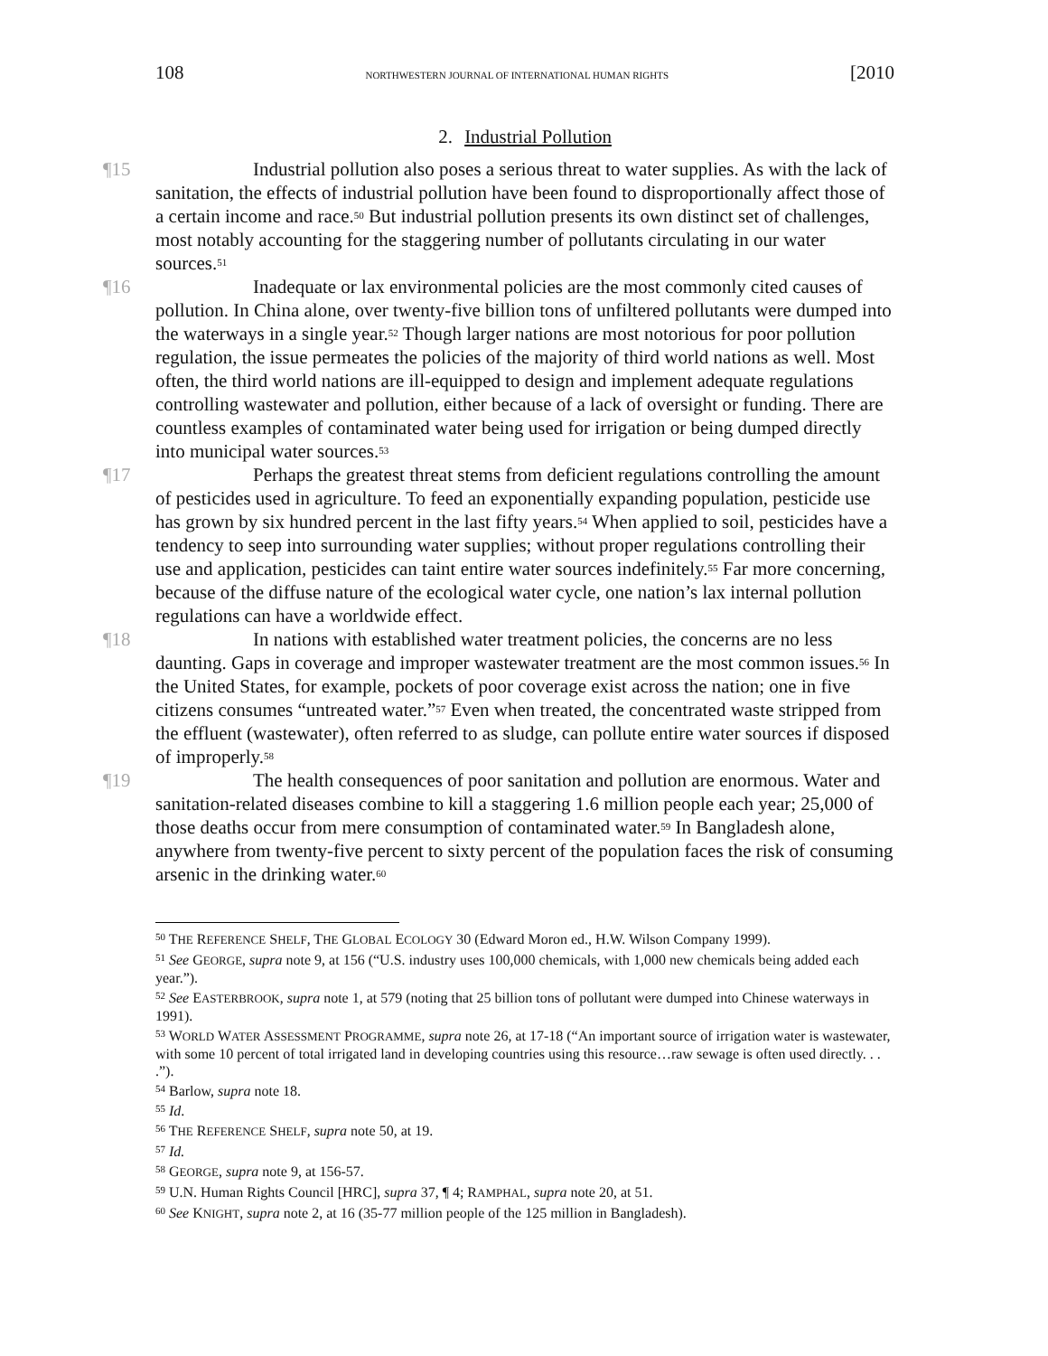108 NORTHWESTERN JOURNAL OF INTERNATIONAL HUMAN RIGHTS [2010
2. Industrial Pollution
¶15 Industrial pollution also poses a serious threat to water supplies. As with the lack of sanitation, the effects of industrial pollution have been found to disproportionally affect those of a certain income and race.<sup>50</sup> But industrial pollution presents its own distinct set of challenges, most notably accounting for the staggering number of pollutants circulating in our water sources.<sup>51</sup>
¶16 Inadequate or lax environmental policies are the most commonly cited causes of pollution. In China alone, over twenty-five billion tons of unfiltered pollutants were dumped into the waterways in a single year.<sup>52</sup> Though larger nations are most notorious for poor pollution regulation, the issue permeates the policies of the majority of third world nations as well. Most often, the third world nations are ill-equipped to design and implement adequate regulations controlling wastewater and pollution, either because of a lack of oversight or funding. There are countless examples of contaminated water being used for irrigation or being dumped directly into municipal water sources.<sup>53</sup>
¶17 Perhaps the greatest threat stems from deficient regulations controlling the amount of pesticides used in agriculture. To feed an exponentially expanding population, pesticide use has grown by six hundred percent in the last fifty years.<sup>54</sup> When applied to soil, pesticides have a tendency to seep into surrounding water supplies; without proper regulations controlling their use and application, pesticides can taint entire water sources indefinitely.<sup>55</sup> Far more concerning, because of the diffuse nature of the ecological water cycle, one nation’s lax internal pollution regulations can have a worldwide effect.
¶18 In nations with established water treatment policies, the concerns are no less daunting. Gaps in coverage and improper wastewater treatment are the most common issues.<sup>56</sup> In the United States, for example, pockets of poor coverage exist across the nation; one in five citizens consumes “untreated water.”<sup>57</sup> Even when treated, the concentrated waste stripped from the effluent (wastewater), often referred to as sludge, can pollute entire water sources if disposed of improperly.<sup>58</sup>
¶19 The health consequences of poor sanitation and pollution are enormous. Water and sanitation-related diseases combine to kill a staggering 1.6 million people each year; 25,000 of those deaths occur from mere consumption of contaminated water.<sup>59</sup> In Bangladesh alone, anywhere from twenty-five percent to sixty percent of the population faces the risk of consuming arsenic in the drinking water.<sup>60</sup>
<sup>50</sup> THE REFERENCE SHELF, THE GLOBAL ECOLOGY 30 (Edward Moron ed., H.W. Wilson Company 1999).
<sup>51</sup> See GEORGE, supra note 9, at 156 (“U.S. industry uses 100,000 chemicals, with 1,000 new chemicals being added each year.”).
<sup>52</sup> See EASTERBROOK, supra note 1, at 579 (noting that 25 billion tons of pollutant were dumped into Chinese waterways in 1991).
<sup>53</sup> WORLD WATER ASSESSMENT PROGRAMME, supra note 26, at 17-18 (“An important source of irrigation water is wastewater, with some 10 percent of total irrigated land in developing countries using this resource…raw sewage is often used directly. . . .”).
<sup>54</sup> Barlow, supra note 18.
<sup>55</sup> Id.
<sup>56</sup> THE REFERENCE SHELF, supra note 50, at 19.
<sup>57</sup> Id.
<sup>58</sup> GEORGE, supra note 9, at 156-57.
<sup>59</sup> U.N. Human Rights Council [HRC], supra 37, ¶ 4; RAMPHAL, supra note 20, at 51.
<sup>60</sup> See KNIGHT, supra note 2, at 16 (35-77 million people of the 125 million in Bangladesh).